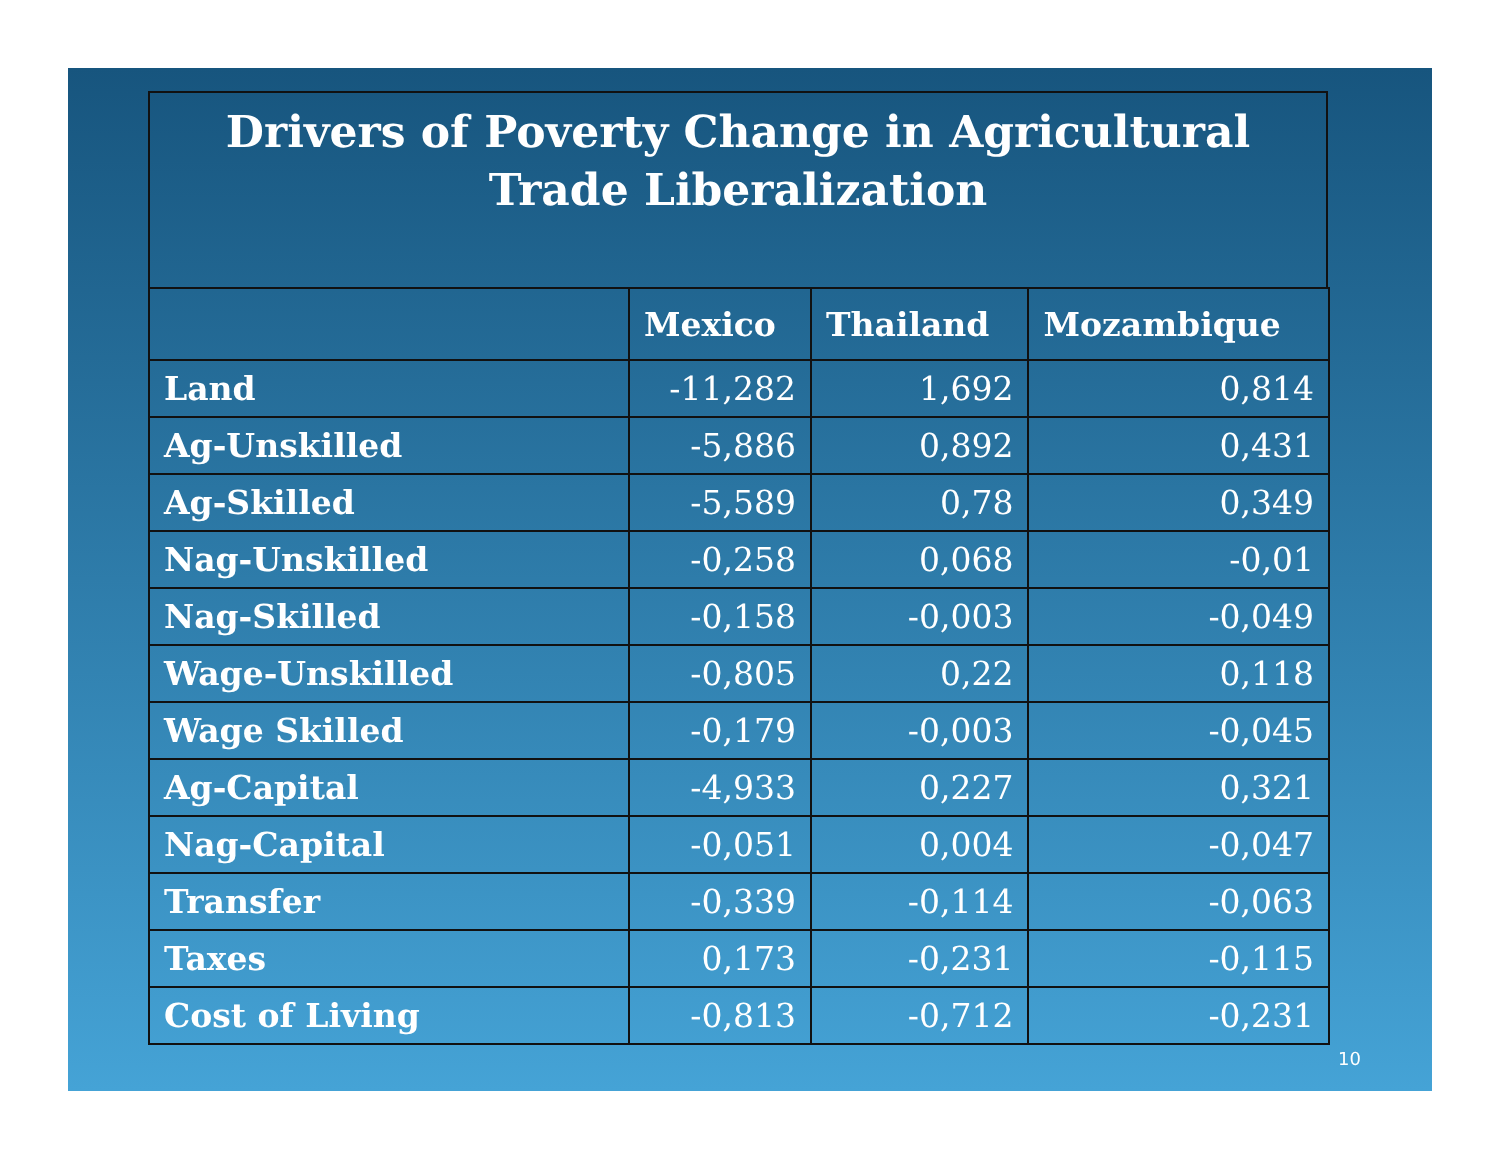Drivers of Poverty Change in Agricultural
Trade Liberalization
| | Mexico | Thailand | Mozambique |
| --- | --- | --- | --- |
| Land | -11,282 | 1,692 | 0,814 |
| Ag-Unskilled | -5,886 | 0,892 | 0,431 |
| Ag-Skilled | -5,589 | 0,78 | 0,349 |
| Nag-Unskilled | -0,258 | 0,068 | -0,01 |
| Nag-Skilled | -0,158 | -0,003 | -0,049 |
| Wage-Unskilled | -0,805 | 0,22 | 0,118 |
| Wage Skilled | -0,179 | -0,003 | -0,045 |
| Ag-Capital | -4,933 | 0,227 | 0,321 |
| Nag-Capital | -0,051 | 0,004 | -0,047 |
| Transfer | -0,339 | -0,114 | -0,063 |
| Taxes | 0,173 | -0,231 | -0,115 |
| Cost of Living | -0,813 | -0,712 | -0,231 |
10